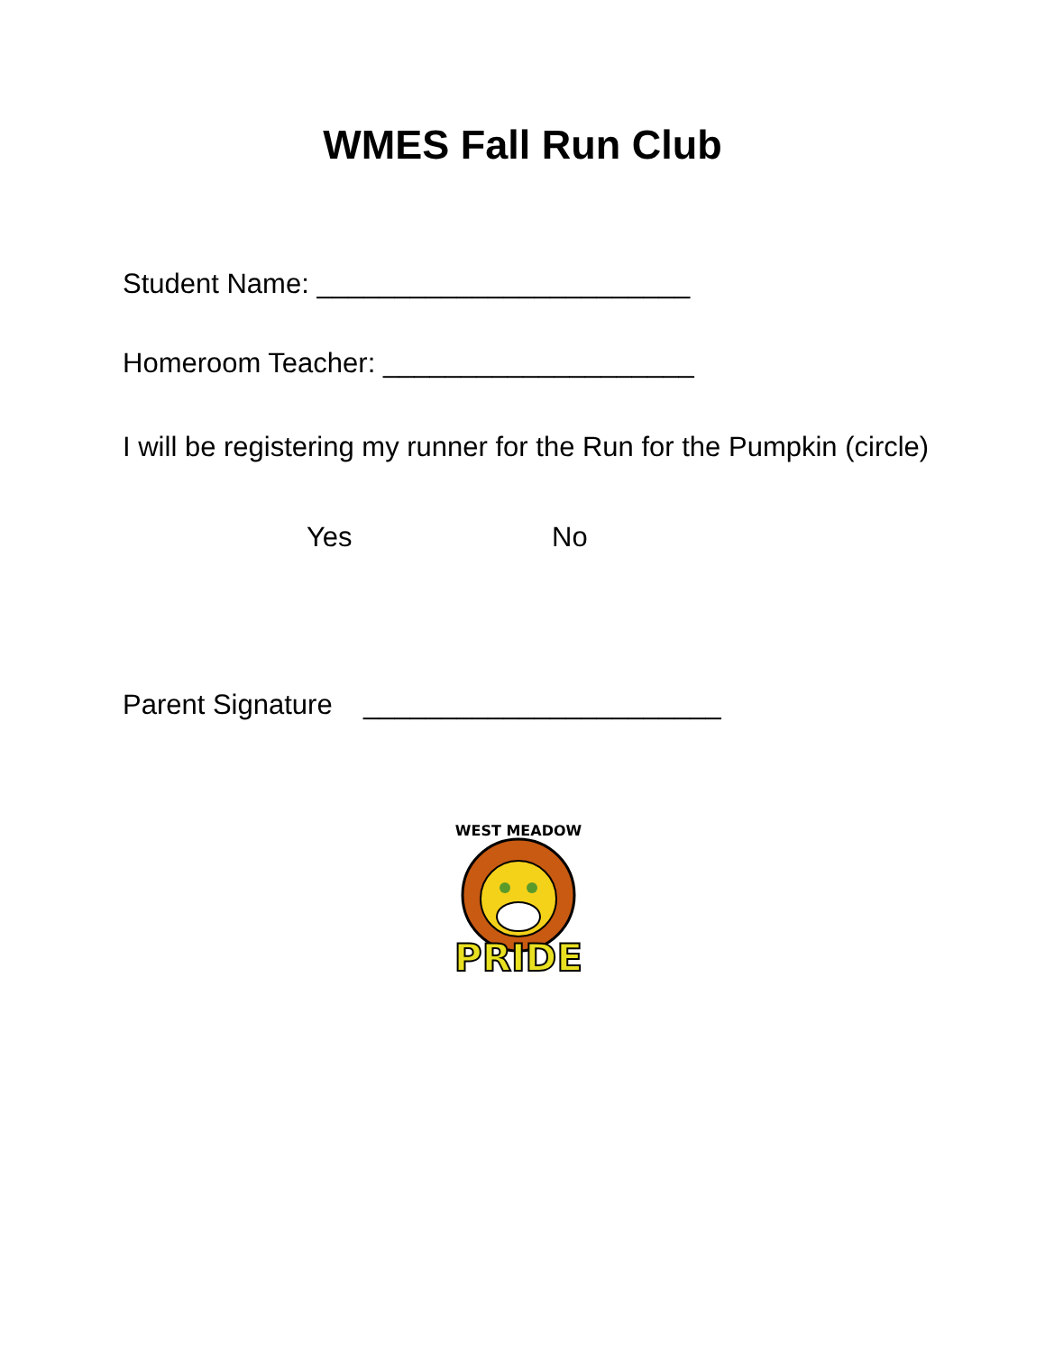WMES Fall Run Club
Student Name: ________________________
Homeroom Teacher: ____________________
I will be registering my runner for the Run for the Pumpkin (circle)
Yes No
Parent Signature _______________________
WEST MEADOW
PRIDE